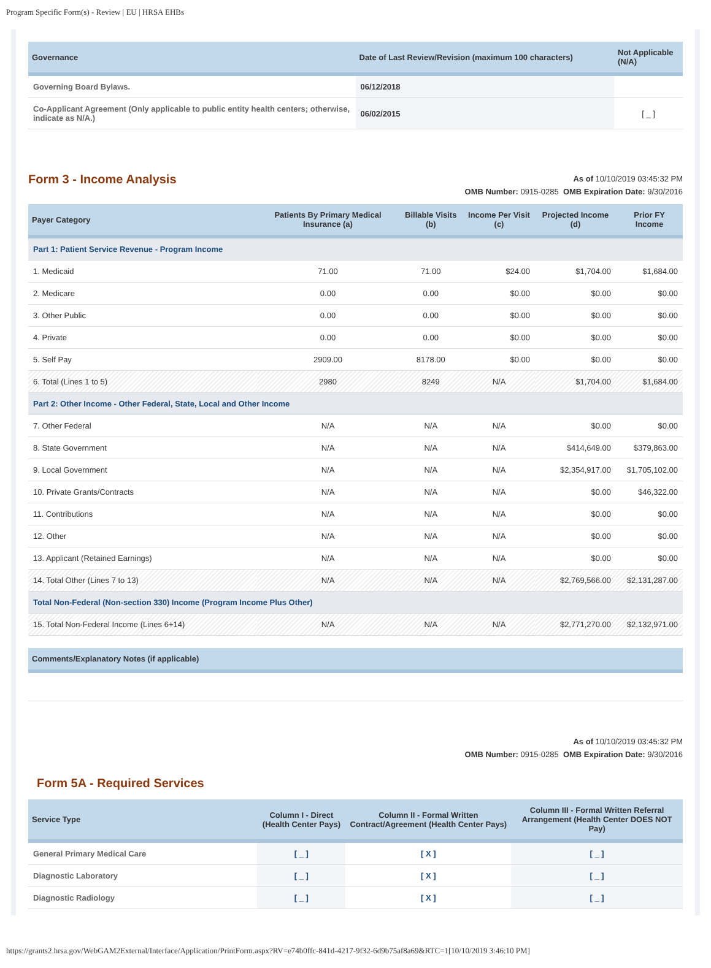Program Specific Form(s) - Review | EU | HRSA EHBs
| Governance | Date of Last Review/Revision (maximum 100 characters) | Not Applicable (N/A) |
| --- | --- | --- |
| Governing Board Bylaws. | 06/12/2018 | |
| Co-Applicant Agreement (Only applicable to public entity health centers; otherwise, indicate as N/A.) | 06/02/2015 | [ _ ] |
Form 3 - Income Analysis
As of 10/10/2019 03:45:32 PM
OMB Number: 0915-0285 OMB Expiration Date: 9/30/2016
| Payer Category | Patients By Primary Medical Insurance (a) | Billable Visits (b) | Income Per Visit (c) | Projected Income (d) | Prior FY Income |
| --- | --- | --- | --- | --- | --- |
| Part 1: Patient Service Revenue - Program Income | | | | | |
| 1. Medicaid | 71.00 | 71.00 | $24.00 | $1,704.00 | $1,684.00 |
| 2. Medicare | 0.00 | 0.00 | $0.00 | $0.00 | $0.00 |
| 3. Other Public | 0.00 | 0.00 | $0.00 | $0.00 | $0.00 |
| 4. Private | 0.00 | 0.00 | $0.00 | $0.00 | $0.00 |
| 5. Self Pay | 2909.00 | 8178.00 | $0.00 | $0.00 | $0.00 |
| 6. Total (Lines 1 to 5) | 2980 | 8249 | N/A | $1,704.00 | $1,684.00 |
| Part 2: Other Income - Other Federal, State, Local and Other Income | | | | | |
| 7. Other Federal | N/A | N/A | N/A | $0.00 | $0.00 |
| 8. State Government | N/A | N/A | N/A | $414,649.00 | $379,863.00 |
| 9. Local Government | N/A | N/A | N/A | $2,354,917.00 | $1,705,102.00 |
| 10. Private Grants/Contracts | N/A | N/A | N/A | $0.00 | $46,322.00 |
| 11. Contributions | N/A | N/A | N/A | $0.00 | $0.00 |
| 12. Other | N/A | N/A | N/A | $0.00 | $0.00 |
| 13. Applicant (Retained Earnings) | N/A | N/A | N/A | $0.00 | $0.00 |
| 14. Total Other (Lines 7 to 13) | N/A | N/A | N/A | $2,769,566.00 | $2,131,287.00 |
| Total Non-Federal (Non-section 330) Income (Program Income Plus Other) | | | | | |
| 15. Total Non-Federal Income (Lines 6+14) | N/A | N/A | N/A | $2,771,270.00 | $2,132,971.00 |
| Comments/Explanatory Notes (if applicable) |
| --- |
As of 10/10/2019 03:45:32 PM
OMB Number: 0915-0285 OMB Expiration Date: 9/30/2016
Form 5A - Required Services
| Service Type | Column I - Direct (Health Center Pays) | Column II - Formal Written Contract/Agreement (Health Center Pays) | Column III - Formal Written Referral Arrangement (Health Center DOES NOT Pay) |
| --- | --- | --- | --- |
| General Primary Medical Care | [ _ ] | [ X ] | [ _ ] |
| Diagnostic Laboratory | [ _ ] | [ X ] | [ _ ] |
| Diagnostic Radiology | [ _ ] | [ X ] | [ _ ] |
https://grants2.hrsa.gov/WebGAM2External/Interface/Application/PrintForm.aspx?RV=e74b0ffc-841d-4217-9f32-6d9b75af8a69&RTC=1[10/10/2019 3:46:10 PM]